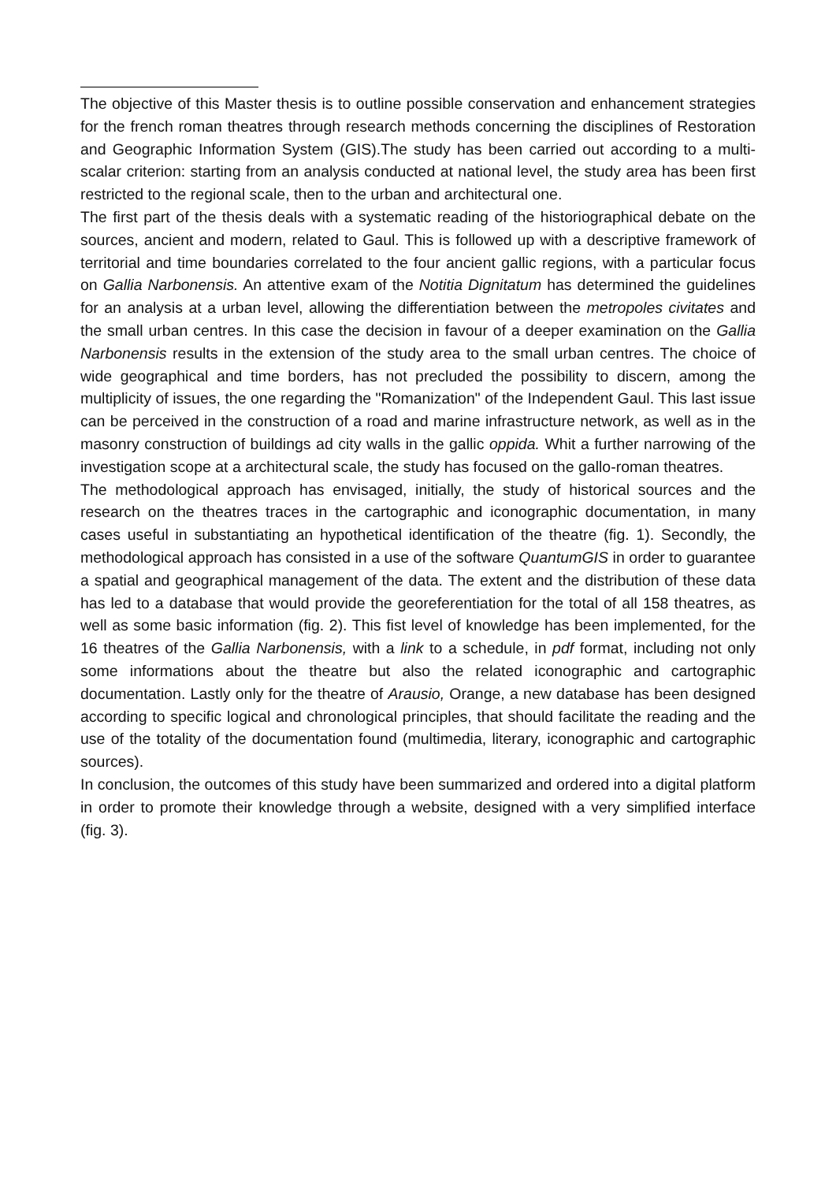The objective of this Master thesis is to outline possible conservation and enhancement strategies for the french roman theatres through research methods concerning the disciplines of Restoration and Geographic Information System (GIS).The study has been carried out according to a multi-scalar criterion: starting from an analysis conducted at national level, the study area has been first restricted to the regional scale, then to the urban and architectural one.
The first part of the thesis deals with a systematic reading of the historiographical debate on the sources, ancient and modern, related to Gaul. This is followed up with a descriptive framework of territorial and time boundaries correlated to the four ancient gallic regions, with a particular focus on Gallia Narbonensis. An attentive exam of the Notitia Dignitatum has determined the guidelines for an analysis at a urban level, allowing the differentiation between the metropoles civitates and the small urban centres. In this case the decision in favour of a deeper examination on the Gallia Narbonensis results in the extension of the study area to the small urban centres. The choice of wide geographical and time borders, has not precluded the possibility to discern, among the multiplicity of issues, the one regarding the "Romanization" of the Independent Gaul. This last issue can be perceived in the construction of a road and marine infrastructure network, as well as in the masonry construction of buildings ad city walls in the gallic oppida. Whit a further narrowing of the investigation scope at a architectural scale, the study has focused on the gallo-roman theatres.
The methodological approach has envisaged, initially, the study of historical sources and the research on the theatres traces in the cartographic and iconographic documentation, in many cases useful in substantiating an hypothetical identification of the theatre (fig. 1). Secondly, the methodological approach has consisted in a use of the software QuantumGIS in order to guarantee a spatial and geographical management of the data. The extent and the distribution of these data has led to a database that would provide the georeferentiation for the total of all 158 theatres, as well as some basic information (fig. 2). This fist level of knowledge has been implemented, for the 16 theatres of the Gallia Narbonensis, with a link to a schedule, in pdf format, including not only some informations about the theatre but also the related iconographic and cartographic documentation. Lastly only for the theatre of Arausio, Orange, a new database has been designed according to specific logical and chronological principles, that should facilitate the reading and the use of the totality of the documentation found (multimedia, literary, iconographic and cartographic sources).
In conclusion, the outcomes of this study have been summarized and ordered into a digital platform in order to promote their knowledge through a website, designed with a very simplified interface (fig. 3).